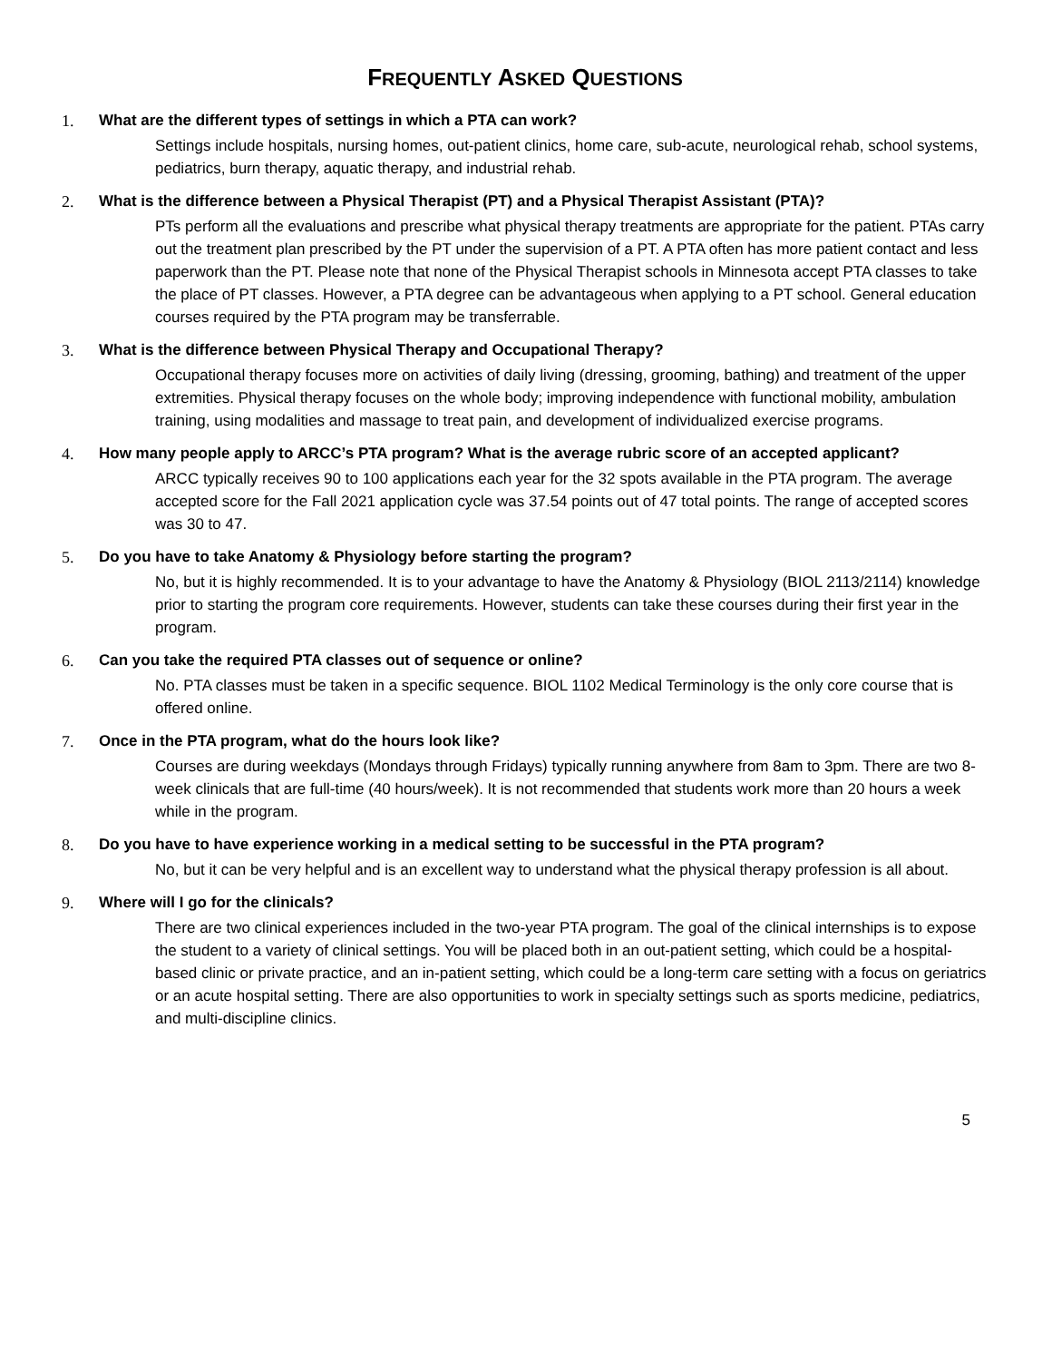FREQUENTLY ASKED QUESTIONS
1. What are the different types of settings in which a PTA can work?
Settings include hospitals, nursing homes, out-patient clinics, home care, sub-acute, neurological rehab, school systems, pediatrics, burn therapy, aquatic therapy, and industrial rehab.
2. What is the difference between a Physical Therapist (PT) and a Physical Therapist Assistant (PTA)?
PTs perform all the evaluations and prescribe what physical therapy treatments are appropriate for the patient. PTAs carry out the treatment plan prescribed by the PT under the supervision of a PT. A PTA often has more patient contact and less paperwork than the PT. Please note that none of the Physical Therapist schools in Minnesota accept PTA classes to take the place of PT classes. However, a PTA degree can be advantageous when applying to a PT school. General education courses required by the PTA program may be transferrable.
3. What is the difference between Physical Therapy and Occupational Therapy?
Occupational therapy focuses more on activities of daily living (dressing, grooming, bathing) and treatment of the upper extremities. Physical therapy focuses on the whole body; improving independence with functional mobility, ambulation training, using modalities and massage to treat pain, and development of individualized exercise programs.
4. How many people apply to ARCC’s PTA program? What is the average rubric score of an accepted applicant?
ARCC typically receives 90 to 100 applications each year for the 32 spots available in the PTA program. The average accepted score for the Fall 2021 application cycle was 37.54 points out of 47 total points. The range of accepted scores was 30 to 47.
5. Do you have to take Anatomy & Physiology before starting the program?
No, but it is highly recommended. It is to your advantage to have the Anatomy & Physiology (BIOL 2113/2114) knowledge prior to starting the program core requirements. However, students can take these courses during their first year in the program.
6. Can you take the required PTA classes out of sequence or online?
No. PTA classes must be taken in a specific sequence. BIOL 1102 Medical Terminology is the only core course that is offered online.
7. Once in the PTA program, what do the hours look like?
Courses are during weekdays (Mondays through Fridays) typically running anywhere from 8am to 3pm. There are two 8-week clinicals that are full-time (40 hours/week). It is not recommended that students work more than 20 hours a week while in the program.
8. Do you have to have experience working in a medical setting to be successful in the PTA program?
No, but it can be very helpful and is an excellent way to understand what the physical therapy profession is all about.
9. Where will I go for the clinicals?
There are two clinical experiences included in the two-year PTA program. The goal of the clinical internships is to expose the student to a variety of clinical settings. You will be placed both in an out-patient setting, which could be a hospital-based clinic or private practice, and an in-patient setting, which could be a long-term care setting with a focus on geriatrics or an acute hospital setting. There are also opportunities to work in specialty settings such as sports medicine, pediatrics, and multi-discipline clinics.
5